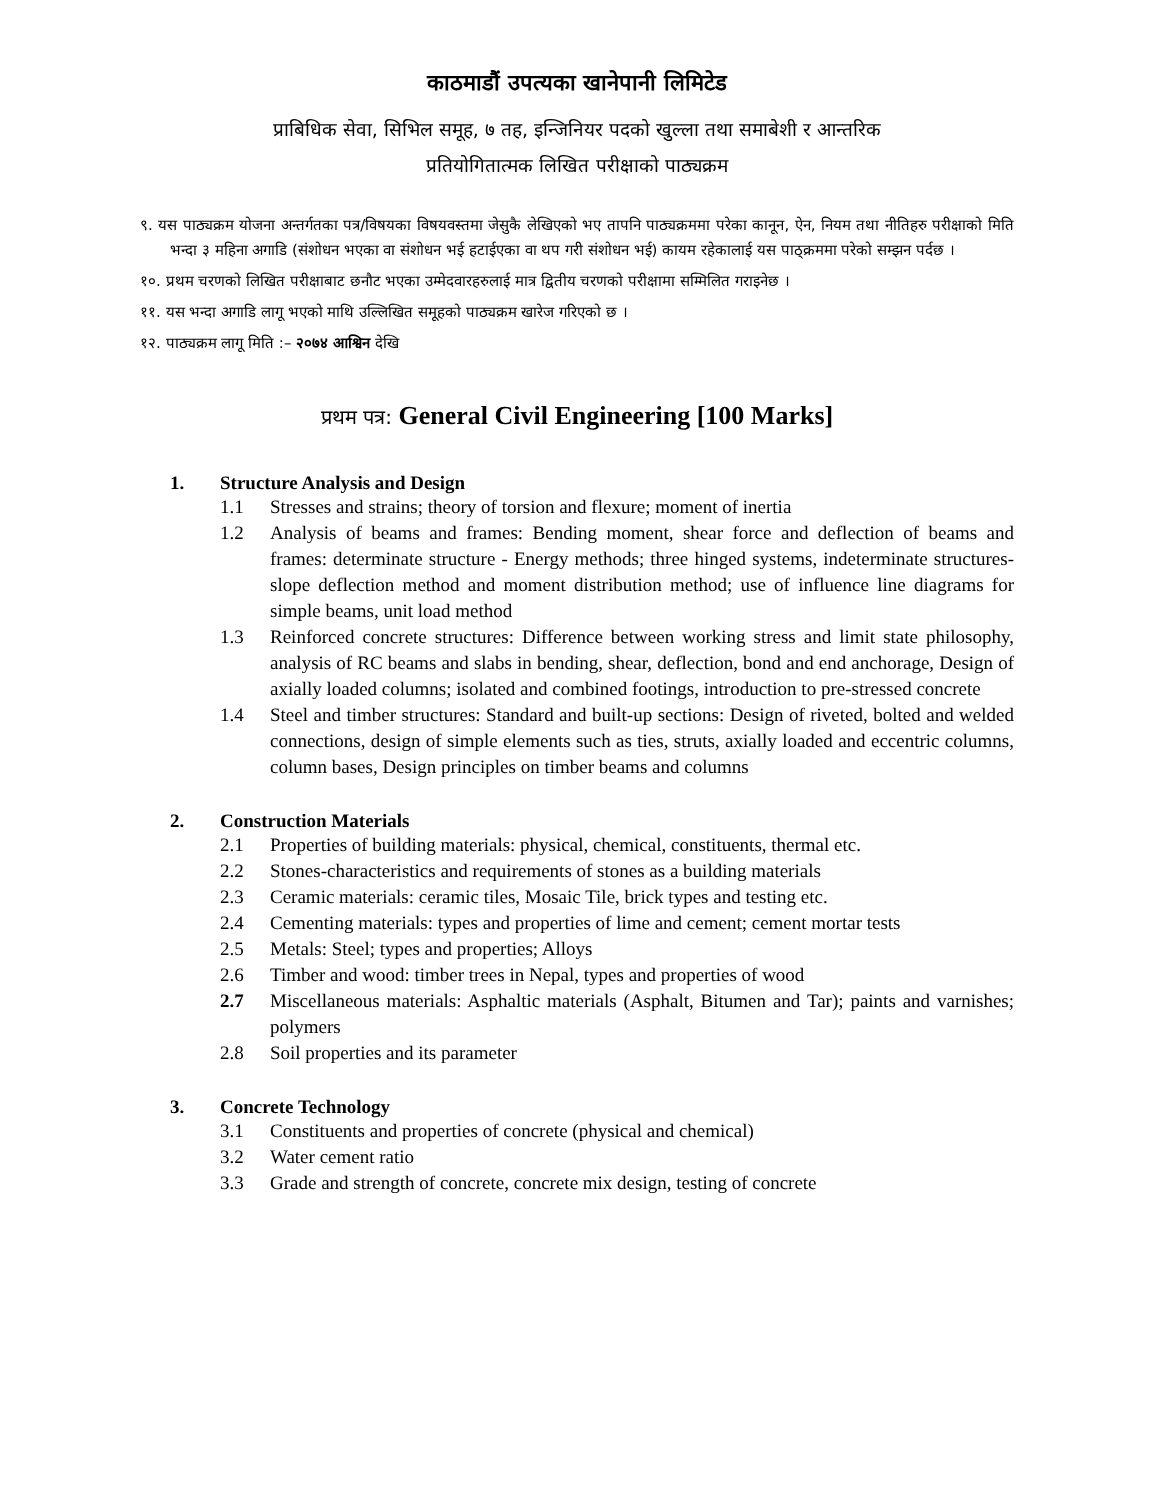काठमाडौं उपत्यका खानेपानी लिमिटेड
प्राबिधिक सेवा, सिभिल समूह, ७ तह, इन्जिनियर पदको खुल्ला तथा समाबेशी र आन्तरिक
प्रतियोगितात्मक लिखित परीक्षाको पाठ्यक्रम
९. यस पाठ्यक्रम योजना अन्तर्गतका पत्र/विषयका विषयवस्तमा जेसुकै लेखिएको भए तापनि पाठ्यक्रममा परेका कानून, ऐन, नियम तथा नीतिहरु परीक्षाको मिति भन्दा ३ महिना अगाडि (संशोधन भएका वा संशोधन भई हटाईएका वा थप गरी संशोधन भई) कायम रहेकालाई यस पाठ्क्रममा परेको सम्झन पर्दछ ।
१०. प्रथम चरणको लिखित परीक्षाबाट छनौट भएका उम्मेदवारहरुलाई मात्र द्वितीय चरणको परीक्षामा सम्मिलित गराइनेछ ।
११. यस भन्दा अगाडि लागू भएको माथि उल्लिखित समूहको पाठ्यक्रम खारेज गरिएको छ ।
१२. पाठ्यक्रम लागू मिति :– २०७४ आश्विन देखि
प्रथम पत्र: General Civil Engineering [100 Marks]
1. Structure Analysis and Design
1.1 Stresses and strains; theory of torsion and flexure; moment of inertia
1.2 Analysis of beams and frames: Bending moment, shear force and deflection of beams and frames: determinate structure - Energy methods; three hinged systems, indeterminate structures- slope deflection method and moment distribution method; use of influence line diagrams for simple beams, unit load method
1.3 Reinforced concrete structures: Difference between working stress and limit state philosophy, analysis of RC beams and slabs in bending, shear, deflection, bond and end anchorage, Design of axially loaded columns; isolated and combined footings, introduction to pre-stressed concrete
1.4 Steel and timber structures: Standard and built-up sections: Design of riveted, bolted and welded connections, design of simple elements such as ties, struts, axially loaded and eccentric columns, column bases, Design principles on timber beams and columns
2. Construction Materials
2.1 Properties of building materials: physical, chemical, constituents, thermal etc.
2.2 Stones-characteristics and requirements of stones as a building materials
2.3 Ceramic materials: ceramic tiles, Mosaic Tile, brick types and testing etc.
2.4 Cementing materials: types and properties of lime and cement; cement mortar tests
2.5 Metals: Steel; types and properties; Alloys
2.6 Timber and wood: timber trees in Nepal, types and properties of wood
2.7 Miscellaneous materials: Asphaltic materials (Asphalt, Bitumen and Tar); paints and varnishes; polymers
2.8 Soil properties and its parameter
3. Concrete Technology
3.1 Constituents and properties of concrete (physical and chemical)
3.2 Water cement ratio
3.3 Grade and strength of concrete, concrete mix design, testing of concrete